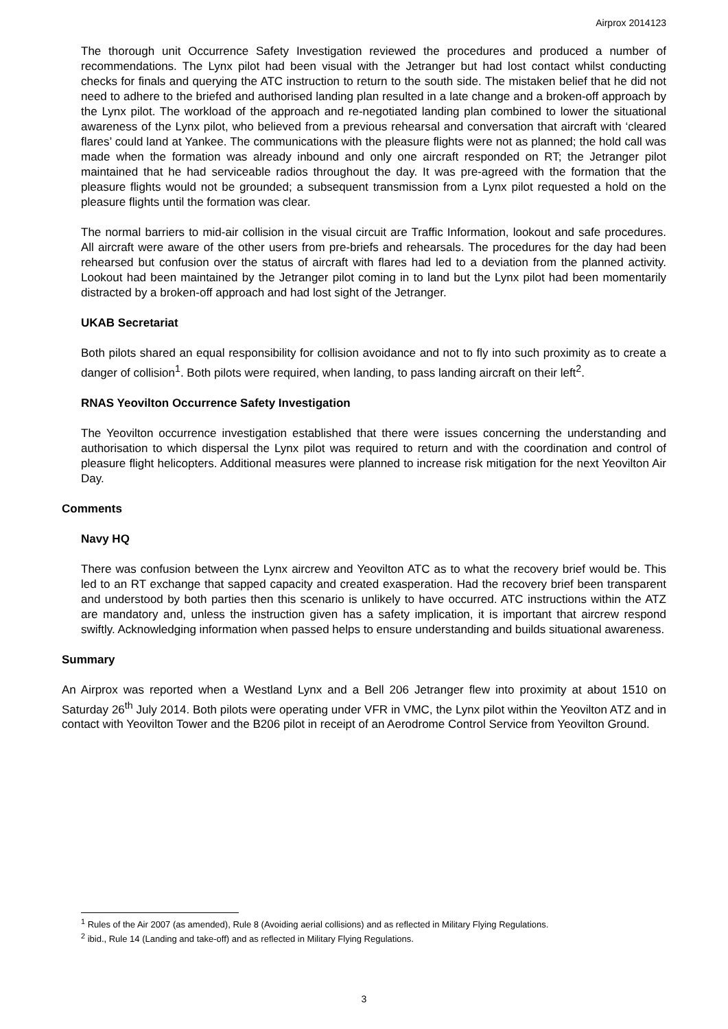Airprox 2014123
The thorough unit Occurrence Safety Investigation reviewed the procedures and produced a number of recommendations. The Lynx pilot had been visual with the Jetranger but had lost contact whilst conducting checks for finals and querying the ATC instruction to return to the south side. The mistaken belief that he did not need to adhere to the briefed and authorised landing plan resulted in a late change and a broken-off approach by the Lynx pilot. The workload of the approach and re-negotiated landing plan combined to lower the situational awareness of the Lynx pilot, who believed from a previous rehearsal and conversation that aircraft with ‘cleared flares’ could land at Yankee. The communications with the pleasure flights were not as planned; the hold call was made when the formation was already inbound and only one aircraft responded on RT; the Jetranger pilot maintained that he had serviceable radios throughout the day. It was pre-agreed with the formation that the pleasure flights would not be grounded; a subsequent transmission from a Lynx pilot requested a hold on the pleasure flights until the formation was clear.
The normal barriers to mid-air collision in the visual circuit are Traffic Information, lookout and safe procedures. All aircraft were aware of the other users from pre-briefs and rehearsals. The procedures for the day had been rehearsed but confusion over the status of aircraft with flares had led to a deviation from the planned activity. Lookout had been maintained by the Jetranger pilot coming in to land but the Lynx pilot had been momentarily distracted by a broken-off approach and had lost sight of the Jetranger.
UKAB Secretariat
Both pilots shared an equal responsibility for collision avoidance and not to fly into such proximity as to create a danger of collision<sup>1</sup>. Both pilots were required, when landing, to pass landing aircraft on their left<sup>2</sup>.
RNAS Yeovilton Occurrence Safety Investigation
The Yeovilton occurrence investigation established that there were issues concerning the understanding and authorisation to which dispersal the Lynx pilot was required to return and with the coordination and control of pleasure flight helicopters. Additional measures were planned to increase risk mitigation for the next Yeovilton Air Day.
Comments
Navy HQ
There was confusion between the Lynx aircrew and Yeovilton ATC as to what the recovery brief would be. This led to an RT exchange that sapped capacity and created exasperation. Had the recovery brief been transparent and understood by both parties then this scenario is unlikely to have occurred. ATC instructions within the ATZ are mandatory and, unless the instruction given has a safety implication, it is important that aircrew respond swiftly. Acknowledging information when passed helps to ensure understanding and builds situational awareness.
Summary
An Airprox was reported when a Westland Lynx and a Bell 206 Jetranger flew into proximity at about 1510 on Saturday 26<sup>th</sup> July 2014. Both pilots were operating under VFR in VMC, the Lynx pilot within the Yeovilton ATZ and in contact with Yeovilton Tower and the B206 pilot in receipt of an Aerodrome Control Service from Yeovilton Ground.
<sup>1</sup> Rules of the Air 2007 (as amended), Rule 8 (Avoiding aerial collisions) and as reflected in Military Flying Regulations.
<sup>2</sup> ibid., Rule 14 (Landing and take-off) and as reflected in Military Flying Regulations.
3